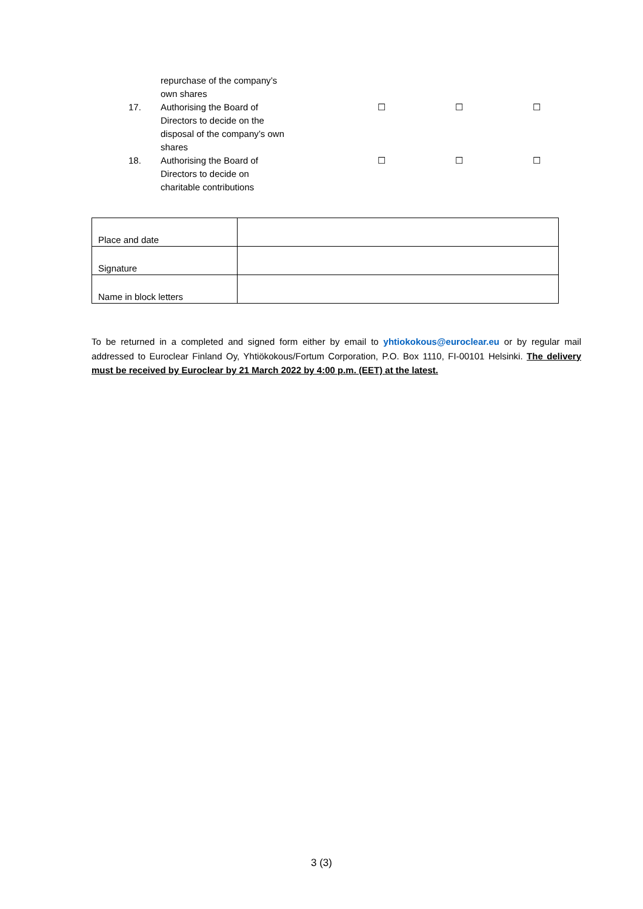| | repurchase of the company’s own shares | | | |
| 17. | Authorising the Board of Directors to decide on the disposal of the company’s own shares | ☐ | ☐ | ☐ |
| 18. | Authorising the Board of Directors to decide on charitable contributions | ☐ | ☐ | ☐ |
| Place and date | |
| Signature | |
| Name in block letters | |
To be returned in a completed and signed form either by email to yhtiokokous@euroclear.eu or by regular mail addressed to Euroclear Finland Oy, Yhtiökokous/Fortum Corporation, P.O. Box 1110, FI-00101 Helsinki. The delivery must be received by Euroclear by 21 March 2022 by 4:00 p.m. (EET) at the latest.
3 (3)